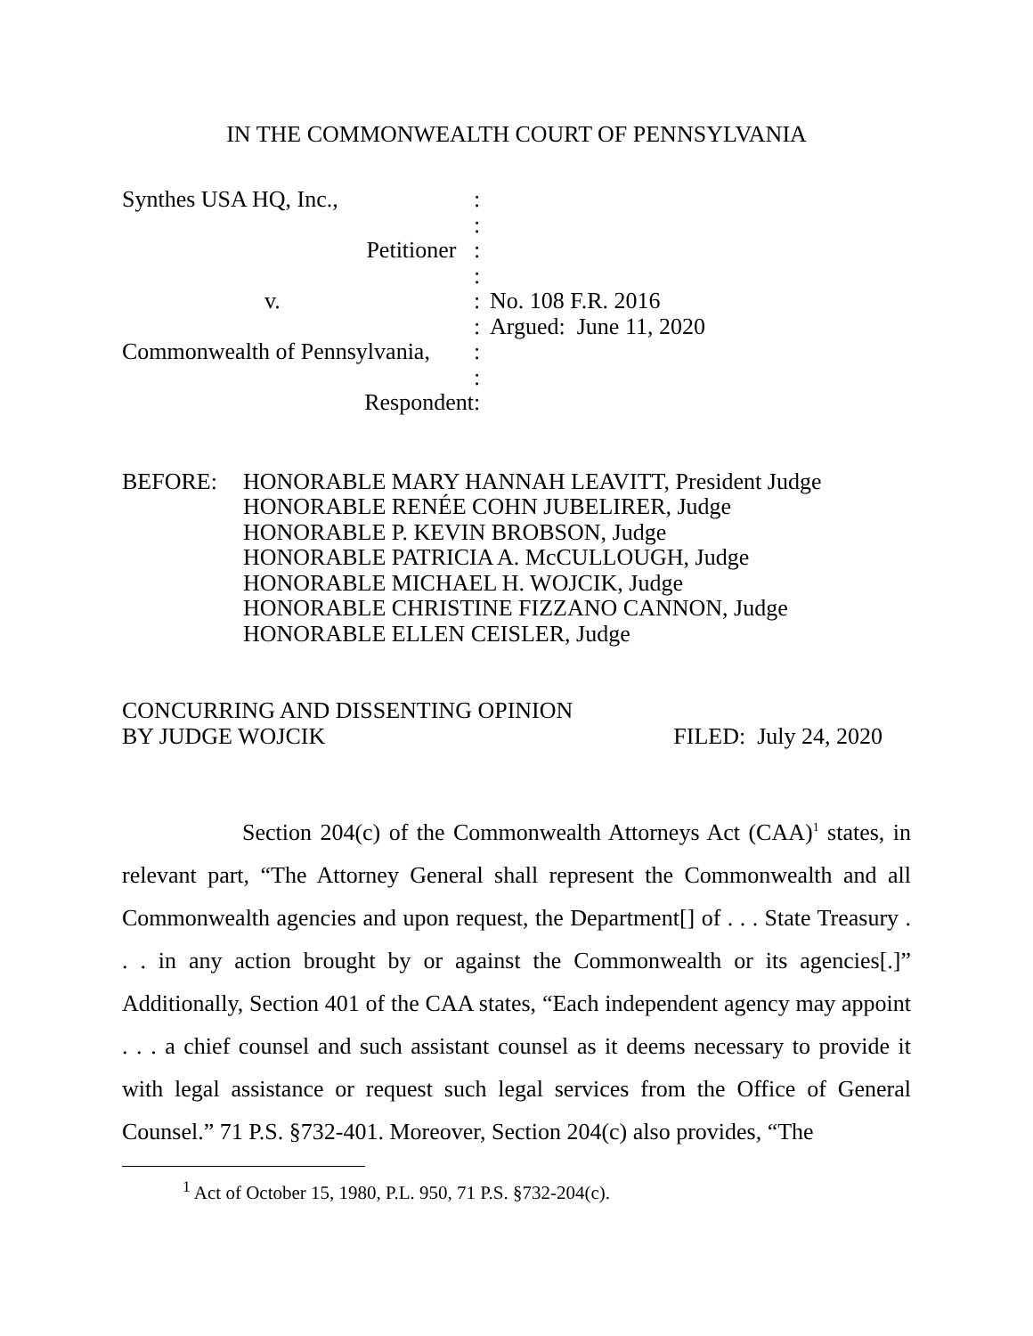IN THE COMMONWEALTH COURT OF PENNSYLVANIA
Synthes USA HQ, Inc.,
Petitioner
v.
Commonwealth of Pennsylvania,
Respondent
:
:
:
:
:
:
:
:
:
No. 108 F.R. 2016
Argued: June 11, 2020
BEFORE: HONORABLE MARY HANNAH LEAVITT, President Judge
HONORABLE RENÉE COHN JUBELIRER, Judge
HONORABLE P. KEVIN BROBSON, Judge
HONORABLE PATRICIA A. McCULLOUGH, Judge
HONORABLE MICHAEL H. WOJCIK, Judge
HONORABLE CHRISTINE FIZZANO CANNON, Judge
HONORABLE ELLEN CEISLER, Judge
CONCURRING AND DISSENTING OPINION
BY JUDGE WOJCIK
FILED: July 24, 2020
Section 204(c) of the Commonwealth Attorneys Act (CAA)<sup>1</sup> states, in relevant part, “The Attorney General shall represent the Commonwealth and all Commonwealth agencies and upon request, the Department[] of . . . State Treasury . . . in any action brought by or against the Commonwealth or its agencies[.]” Additionally, Section 401 of the CAA states, “Each independent agency may appoint . . . a chief counsel and such assistant counsel as it deems necessary to provide it with legal assistance or request such legal services from the Office of General Counsel.” 71 P.S. §732-401. Moreover, Section 204(c) also provides, “The
<sup>1</sup> Act of October 15, 1980, P.L. 950, 71 P.S. §732-204(c).